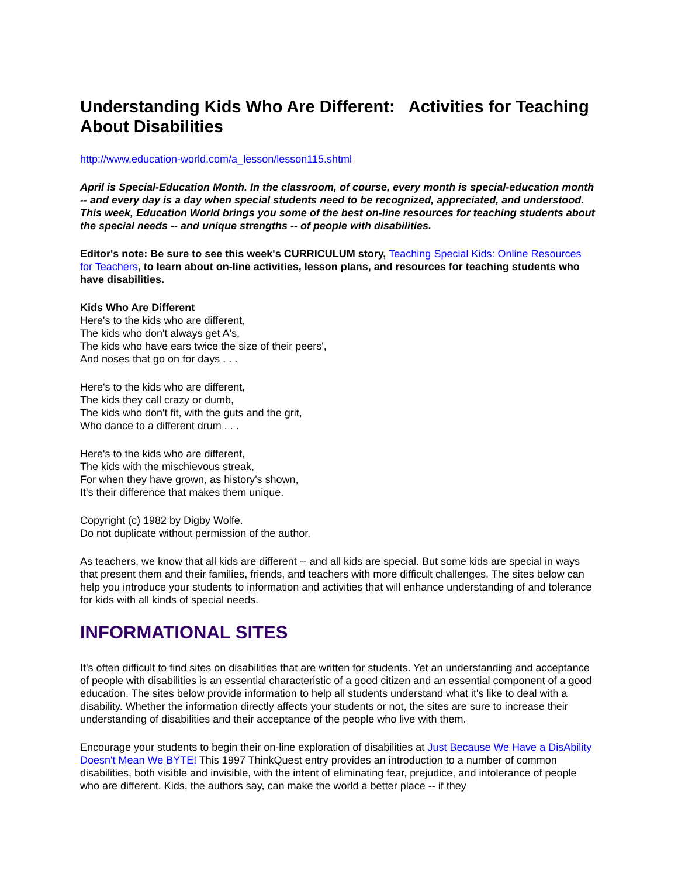Understanding Kids Who Are Different: Activities for Teaching About Disabilities
http://www.education-world.com/a_lesson/lesson115.shtml
April is Special-Education Month. In the classroom, of course, every month is special-education month -- and every day is a day when special students need to be recognized, appreciated, and understood. This week, Education World brings you some of the best on-line resources for teaching students about the special needs -- and unique strengths -- of people with disabilities.
Editor's note: Be sure to see this week's CURRICULUM story, Teaching Special Kids: Online Resources for Teachers, to learn about on-line activities, lesson plans, and resources for teaching students who have disabilities.
Kids Who Are Different
Here's to the kids who are different,
The kids who don't always get A's,
The kids who have ears twice the size of their peers',
And noses that go on for days . . .
Here's to the kids who are different,
The kids they call crazy or dumb,
The kids who don't fit, with the guts and the grit,
Who dance to a different drum . . .
Here's to the kids who are different,
The kids with the mischievous streak,
For when they have grown, as history's shown,
It's their difference that makes them unique.
Copyright (c) 1982 by Digby Wolfe.
Do not duplicate without permission of the author.
As teachers, we know that all kids are different -- and all kids are special. But some kids are special in ways that present them and their families, friends, and teachers with more difficult challenges. The sites below can help you introduce your students to information and activities that will enhance understanding of and tolerance for kids with all kinds of special needs.
INFORMATIONAL SITES
It's often difficult to find sites on disabilities that are written for students. Yet an understanding and acceptance of people with disabilities is an essential characteristic of a good citizen and an essential component of a good education. The sites below provide information to help all students understand what it's like to deal with a disability. Whether the information directly affects your students or not, the sites are sure to increase their understanding of disabilities and their acceptance of the people who live with them.
Encourage your students to begin their on-line exploration of disabilities at Just Because We Have a DisAbility Doesn't Mean We BYTE! This 1997 ThinkQuest entry provides an introduction to a number of common disabilities, both visible and invisible, with the intent of eliminating fear, prejudice, and intolerance of people who are different. Kids, the authors say, can make the world a better place -- if they